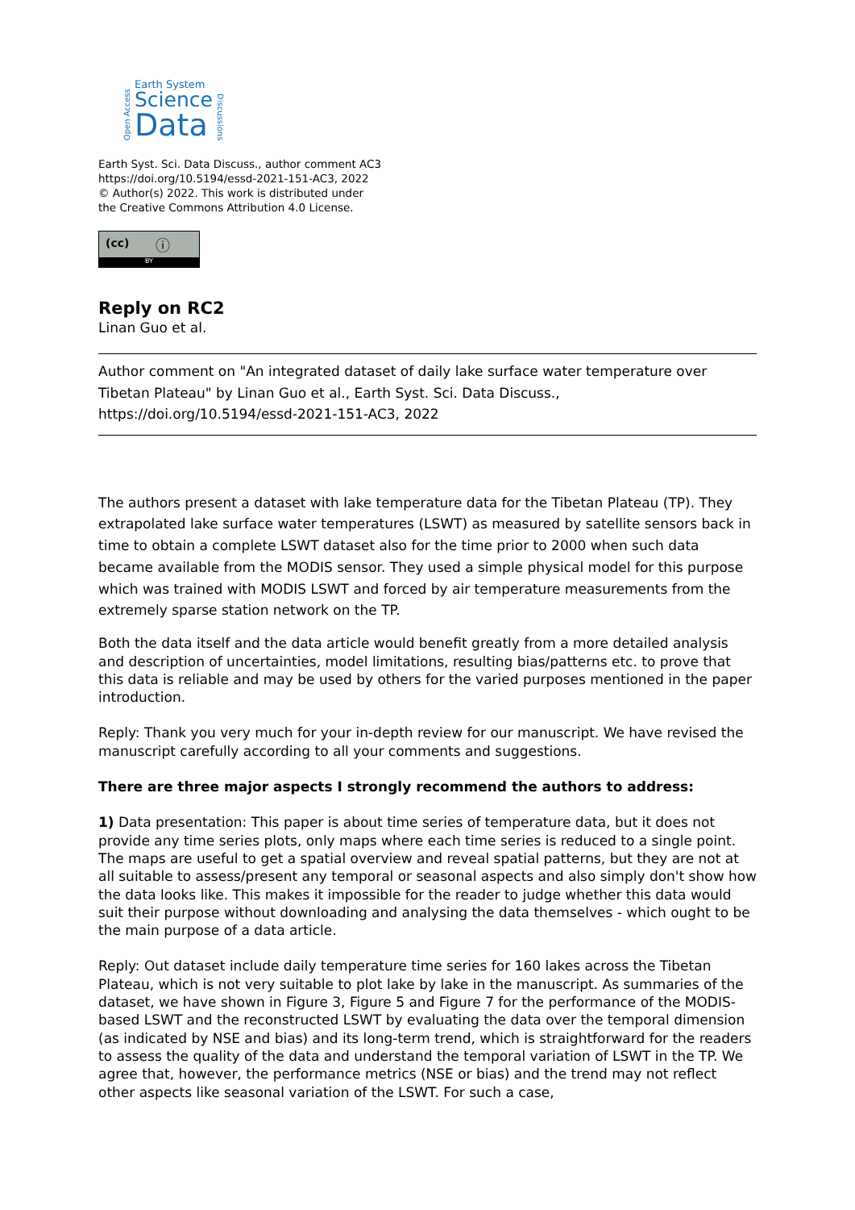Open Access
Earth System
Science
Data
Discussions
Earth Syst. Sci. Data Discuss., author comment AC3
https://doi.org/10.5194/essd-2021-151-AC3, 2022
© Author(s) 2022. This work is distributed under
the Creative Commons Attribution 4.0 License.
(cc) ⓘ
BY
Reply on RC2
Linan Guo et al.
Author comment on "An integrated dataset of daily lake surface water temperature over Tibetan Plateau" by Linan Guo et al., Earth Syst. Sci. Data Discuss., https://doi.org/10.5194/essd-2021-151-AC3, 2022
The authors present a dataset with lake temperature data for the Tibetan Plateau (TP). They extrapolated lake surface water temperatures (LSWT) as measured by satellite sensors back in time to obtain a complete LSWT dataset also for the time prior to 2000 when such data became available from the MODIS sensor. They used a simple physical model for this purpose which was trained with MODIS LSWT and forced by air temperature measurements from the extremely sparse station network on the TP.
Both the data itself and the data article would benefit greatly from a more detailed analysis and description of uncertainties, model limitations, resulting bias/patterns etc. to prove that this data is reliable and may be used by others for the varied purposes mentioned in the paper introduction.
Reply: Thank you very much for your in-depth review for our manuscript. We have revised the manuscript carefully according to all your comments and suggestions.
There are three major aspects I strongly recommend the authors to address:
1) Data presentation: This paper is about time series of temperature data, but it does not provide any time series plots, only maps where each time series is reduced to a single point. The maps are useful to get a spatial overview and reveal spatial patterns, but they are not at all suitable to assess/present any temporal or seasonal aspects and also simply don't show how the data looks like. This makes it impossible for the reader to judge whether this data would suit their purpose without downloading and analysing the data themselves - which ought to be the main purpose of a data article.
Reply: Out dataset include daily temperature time series for 160 lakes across the Tibetan Plateau, which is not very suitable to plot lake by lake in the manuscript. As summaries of the dataset, we have shown in Figure 3, Figure 5 and Figure 7 for the performance of the MODIS-based LSWT and the reconstructed LSWT by evaluating the data over the temporal dimension (as indicated by NSE and bias) and its long-term trend, which is straightforward for the readers to assess the quality of the data and understand the temporal variation of LSWT in the TP. We agree that, however, the performance metrics (NSE or bias) and the trend may not reflect other aspects like seasonal variation of the LSWT. For such a case,